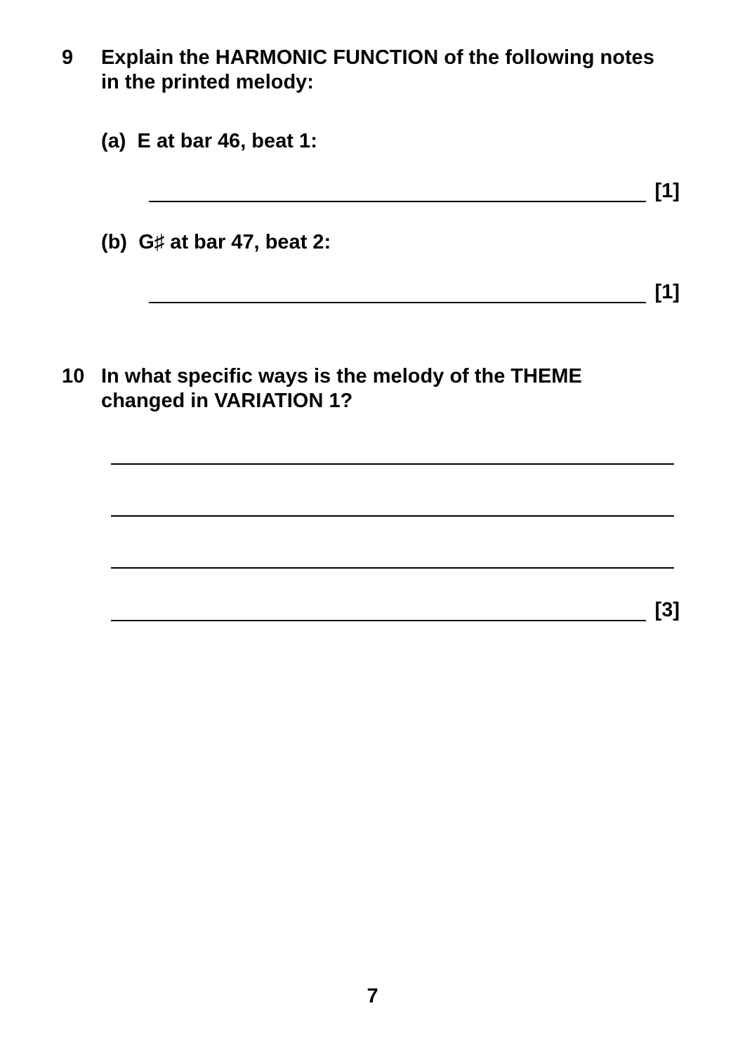9 Explain the HARMONIC FUNCTION of the following notes in the printed melody:
(a) E at bar 46, beat 1:
[1]
(b) G♯ at bar 47, beat 2:
[1]
10 In what specific ways is the melody of the THEME changed in VARIATION 1?
[3]
7